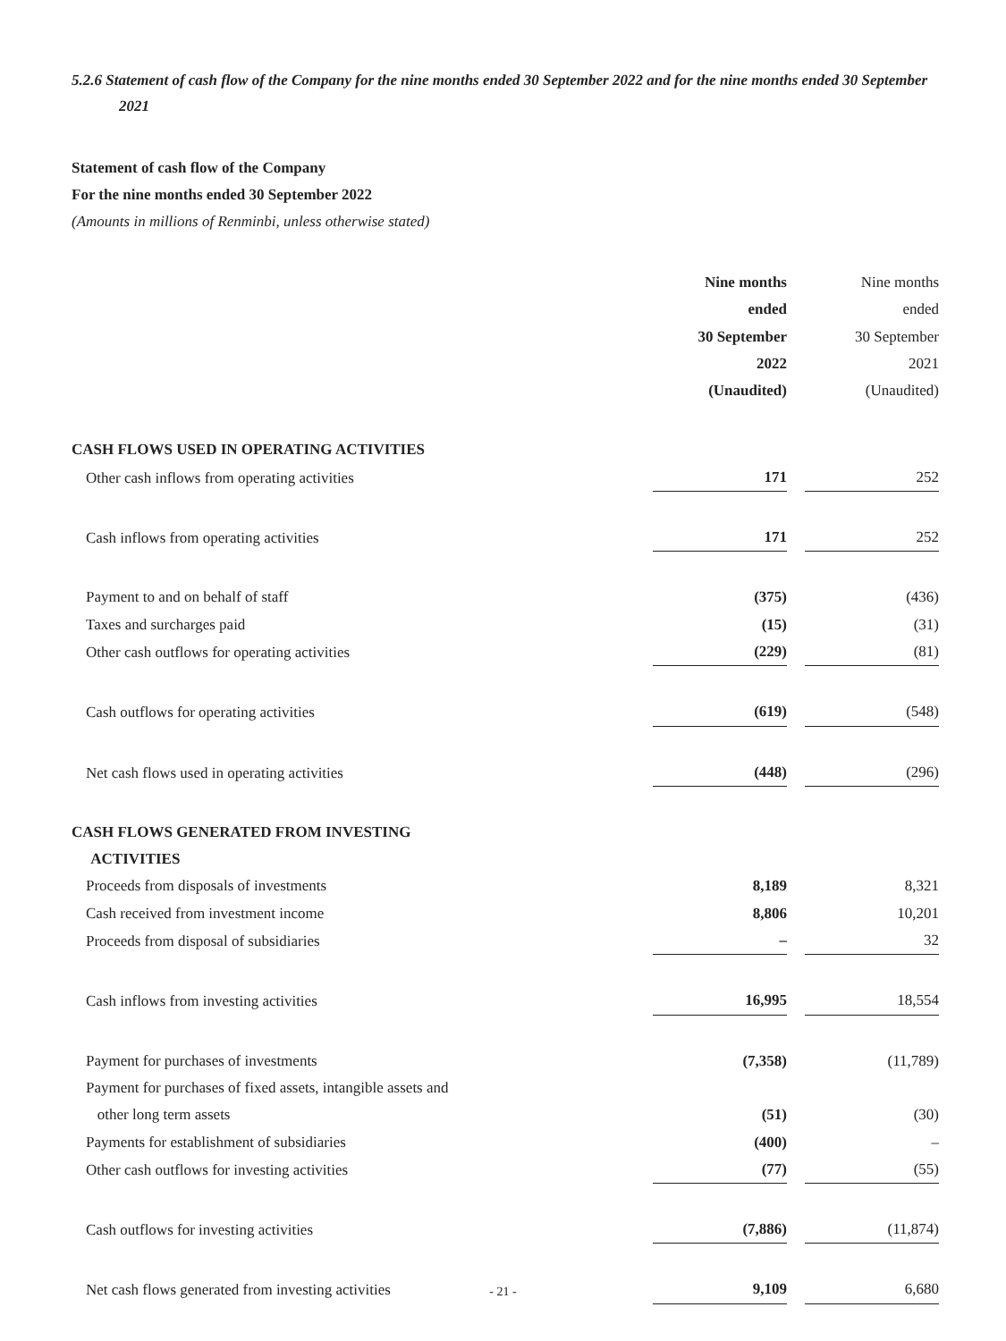5.2.6 Statement of cash flow of the Company for the nine months ended 30 September 2022 and for the nine months ended 30 September 2021
Statement of cash flow of the Company
For the nine months ended 30 September 2022
(Amounts in millions of Renminbi, unless otherwise stated)
| | Nine months ended 30 September 2022 (Unaudited) | Nine months ended 30 September 2021 (Unaudited) |
| CASH FLOWS USED IN OPERATING ACTIVITIES | | |
| Other cash inflows from operating activities | 171 | 252 |
| Cash inflows from operating activities | 171 | 252 |
| Payment to and on behalf of staff | (375) | (436) |
| Taxes and surcharges paid | (15) | (31) |
| Other cash outflows for operating activities | (229) | (81) |
| Cash outflows for operating activities | (619) | (548) |
| Net cash flows used in operating activities | (448) | (296) |
| CASH FLOWS GENERATED FROM INVESTING ACTIVITIES | | |
| Proceeds from disposals of investments | 8,189 | 8,321 |
| Cash received from investment income | 8,806 | 10,201 |
| Proceeds from disposal of subsidiaries | – | 32 |
| Cash inflows from investing activities | 16,995 | 18,554 |
| Payment for purchases of investments | (7,358) | (11,789) |
| Payment for purchases of fixed assets, intangible assets and other long term assets | (51) | (30) |
| Payments for establishment of subsidiaries | (400) | – |
| Other cash outflows for investing activities | (77) | (55) |
| Cash outflows for investing activities | (7,886) | (11,874) |
| Net cash flows generated from investing activities | 9,109 | 6,680 |
- 21 -